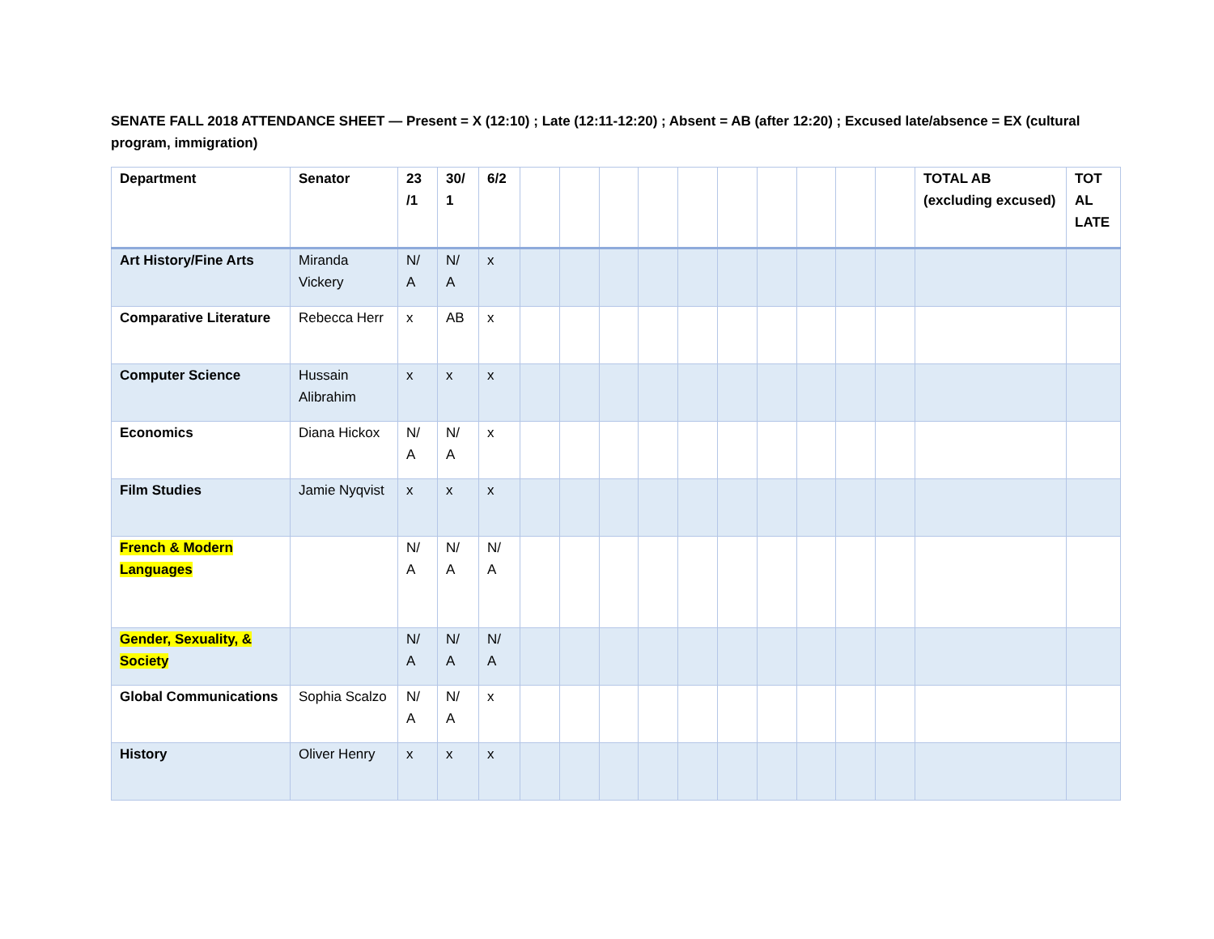SENATE FALL 2018 ATTENDANCE SHEET — Present = X (12:10) ; Late (12:11-12:20) ; Absent = AB (after 12:20) ; Excused late/absence = EX (cultural program, immigration)
| Department | Senator | 23 /1 | 30/ 1 | 6/2 | | | | | | | | | | | TOTAL AB (excluding excused) | TOT AL LATE |
| --- | --- | --- | --- | --- | --- | --- | --- | --- | --- | --- | --- | --- | --- | --- | --- | --- |
| Art History/Fine Arts | Miranda Vickery | N/ A | N/ A | x | | | | | | | | | | | | |
| Comparative Literature | Rebecca Herr | x | AB | x | | | | | | | | | | | | |
| Computer Science | Hussain Alibrahim | x | x | x | | | | | | | | | | | | |
| Economics | Diana Hickox | N/ A | N/ A | x | | | | | | | | | | | | |
| Film Studies | Jamie Nyqvist | x | x | x | | | | | | | | | | | | |
| French & Modern Languages | | N/ A | N/ A | N/ A | | | | | | | | | | | | |
| Gender, Sexuality, & Society | | N/ A | N/ A | N/ A | | | | | | | | | | | | |
| Global Communications | Sophia Scalzo | N/ A | N/ A | x | | | | | | | | | | | | |
| History | Oliver Henry | x | x | x | | | | | | | | | | | | |